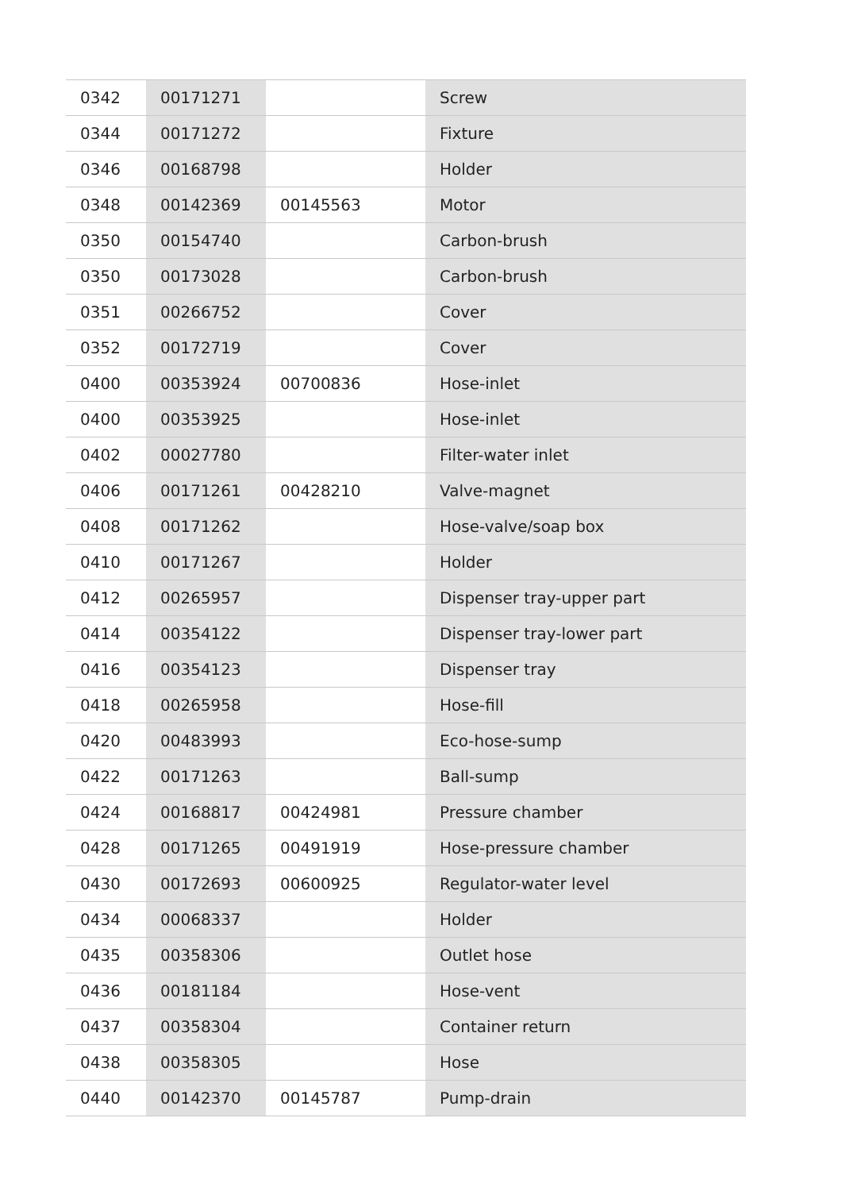| 0342 | 00171271 | | Screw |
| 0344 | 00171272 | | Fixture |
| 0346 | 00168798 | | Holder |
| 0348 | 00142369 | 00145563 | Motor |
| 0350 | 00154740 | | Carbon-brush |
| 0350 | 00173028 | | Carbon-brush |
| 0351 | 00266752 | | Cover |
| 0352 | 00172719 | | Cover |
| 0400 | 00353924 | 00700836 | Hose-inlet |
| 0400 | 00353925 | | Hose-inlet |
| 0402 | 00027780 | | Filter-water inlet |
| 0406 | 00171261 | 00428210 | Valve-magnet |
| 0408 | 00171262 | | Hose-valve/soap box |
| 0410 | 00171267 | | Holder |
| 0412 | 00265957 | | Dispenser tray-upper part |
| 0414 | 00354122 | | Dispenser tray-lower part |
| 0416 | 00354123 | | Dispenser tray |
| 0418 | 00265958 | | Hose-fill |
| 0420 | 00483993 | | Eco-hose-sump |
| 0422 | 00171263 | | Ball-sump |
| 0424 | 00168817 | 00424981 | Pressure chamber |
| 0428 | 00171265 | 00491919 | Hose-pressure chamber |
| 0430 | 00172693 | 00600925 | Regulator-water level |
| 0434 | 00068337 | | Holder |
| 0435 | 00358306 | | Outlet hose |
| 0436 | 00181184 | | Hose-vent |
| 0437 | 00358304 | | Container return |
| 0438 | 00358305 | | Hose |
| 0440 | 00142370 | 00145787 | Pump-drain |